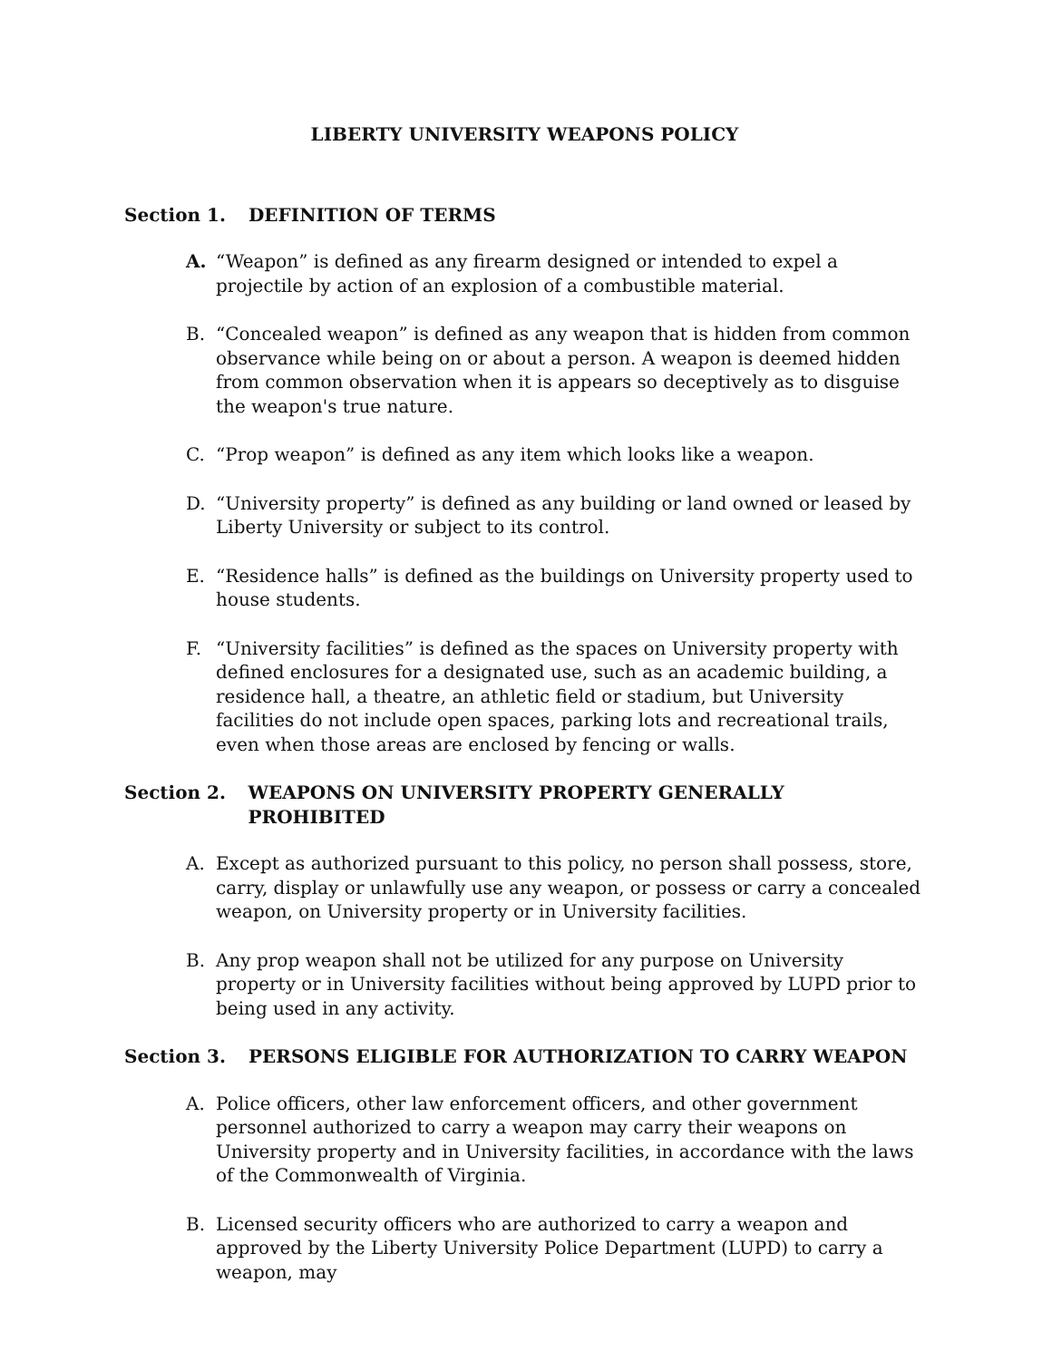LIBERTY UNIVERSITY WEAPONS POLICY
Section 1. DEFINITION OF TERMS
A. “Weapon” is defined as any firearm designed or intended to expel a projectile by action of an explosion of a combustible material.
B. “Concealed weapon” is defined as any weapon that is hidden from common observance while being on or about a person. A weapon is deemed hidden from common observation when it is appears so deceptively as to disguise the weapon's true nature.
C. “Prop weapon” is defined as any item which looks like a weapon.
D. “University property” is defined as any building or land owned or leased by Liberty University or subject to its control.
E. “Residence halls” is defined as the buildings on University property used to house students.
F. “University facilities” is defined as the spaces on University property with defined enclosures for a designated use, such as an academic building, a residence hall, a theatre, an athletic field or stadium, but University facilities do not include open spaces, parking lots and recreational trails, even when those areas are enclosed by fencing or walls.
Section 2. WEAPONS ON UNIVERSITY PROPERTY GENERALLY PROHIBITED
A. Except as authorized pursuant to this policy, no person shall possess, store, carry, display or unlawfully use any weapon, or possess or carry a concealed weapon, on University property or in University facilities.
B. Any prop weapon shall not be utilized for any purpose on University property or in University facilities without being approved by LUPD prior to being used in any activity.
Section 3. PERSONS ELIGIBLE FOR AUTHORIZATION TO CARRY WEAPON
A. Police officers, other law enforcement officers, and other government personnel authorized to carry a weapon may carry their weapons on University property and in University facilities, in accordance with the laws of the Commonwealth of Virginia.
B. Licensed security officers who are authorized to carry a weapon and approved by the Liberty University Police Department (LUPD) to carry a weapon, may